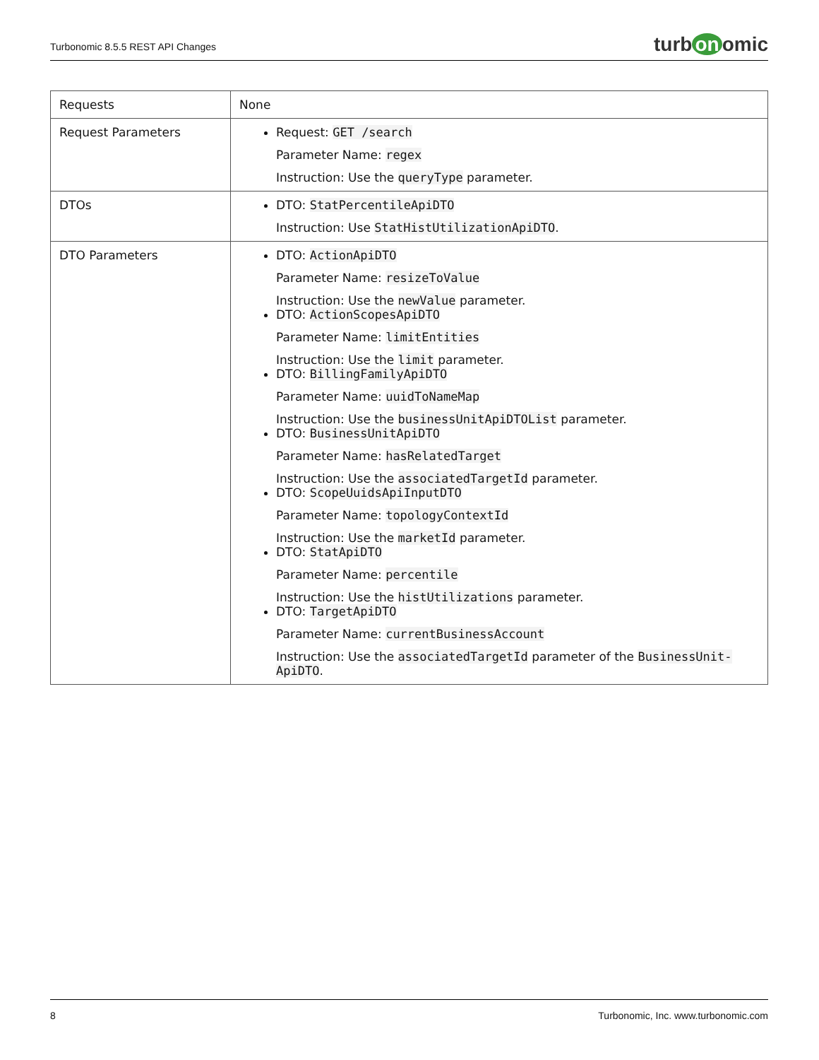Turbonomic 8.5.5 REST API Changes
turb on omic
| Requests | None |
| Request Parameters | Request: GET /search Parameter Name: regex Instruction: Use the queryType parameter. |
| DTOs | DTO: StatPercentileApiDTO Instruction: Use StatHistUtilizationApiDTO . |
| DTO Parameters | DTO: ActionApiDTO Parameter Name: resizeToValue Instruction: Use the newValue parameter. DTO: ActionScopesApiDTO Parameter Name: limitEntities Instruction: Use the limit parameter. DTO: BillingFamilyApiDTO Parameter Name: uuidToNameMap Instruction: Use the businessUnitApiDTOList parameter. DTO: BusinessUnitApiDTO Parameter Name: hasRelatedTarget Instruction: Use the associatedTargetId parameter. DTO: ScopeUuidsApiInputDTO Parameter Name: topologyContextId Instruction: Use the marketId parameter. DTO: StatApiDTO Parameter Name: percentile Instruction: Use the histUtilizations parameter. DTO: TargetApiDTO Parameter Name: currentBusinessAccount Instruction: Use the associatedTargetId parameter of the BusinessUnit-ApiDTO . |
8 Turbonomic, Inc. www.turbonomic.com